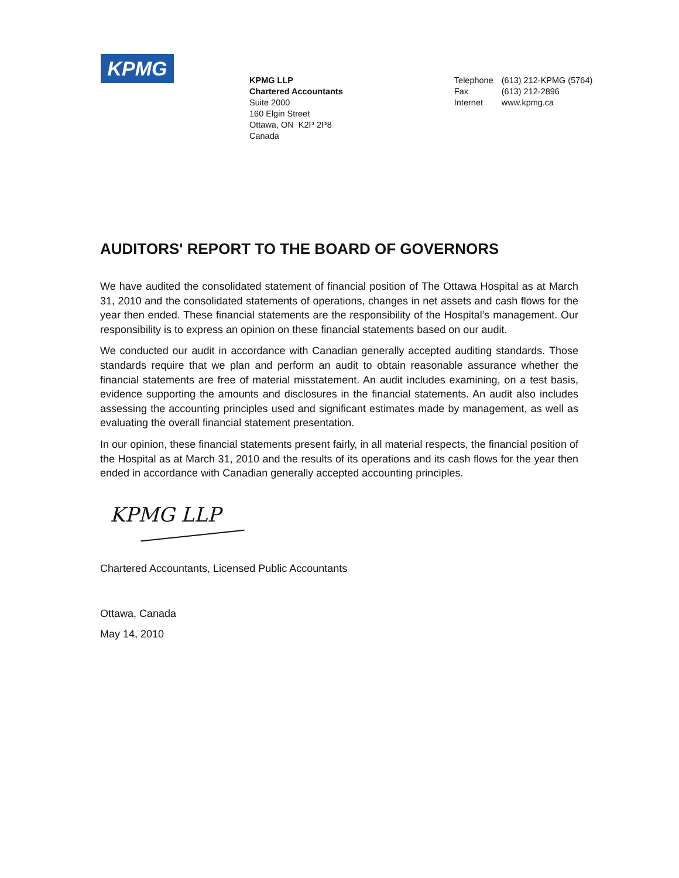KPMG
KPMG LLP
Chartered Accountants
Suite 2000
160 Elgin Street
Ottawa, ON K2P 2P8
Canada
| Telephone | (613) 212-KPMG (5764) |
| Fax | (613) 212-2896 |
| Internet | www.kpmg.ca |
AUDITORS' REPORT TO THE BOARD OF GOVERNORS
We have audited the consolidated statement of financial position of The Ottawa Hospital as at March 31, 2010 and the consolidated statements of operations, changes in net assets and cash flows for the year then ended. These financial statements are the responsibility of the Hospital’s management. Our responsibility is to express an opinion on these financial statements based on our audit.
We conducted our audit in accordance with Canadian generally accepted auditing standards. Those standards require that we plan and perform an audit to obtain reasonable assurance whether the financial statements are free of material misstatement. An audit includes examining, on a test basis, evidence supporting the amounts and disclosures in the financial statements. An audit also includes assessing the accounting principles used and significant estimates made by management, as well as evaluating the overall financial statement presentation.
In our opinion, these financial statements present fairly, in all material respects, the financial position of the Hospital as at March 31, 2010 and the results of its operations and its cash flows for the year then ended in accordance with Canadian generally accepted accounting principles.
KPMG LLP
Chartered Accountants, Licensed Public Accountants
Ottawa, Canada
May 14, 2010